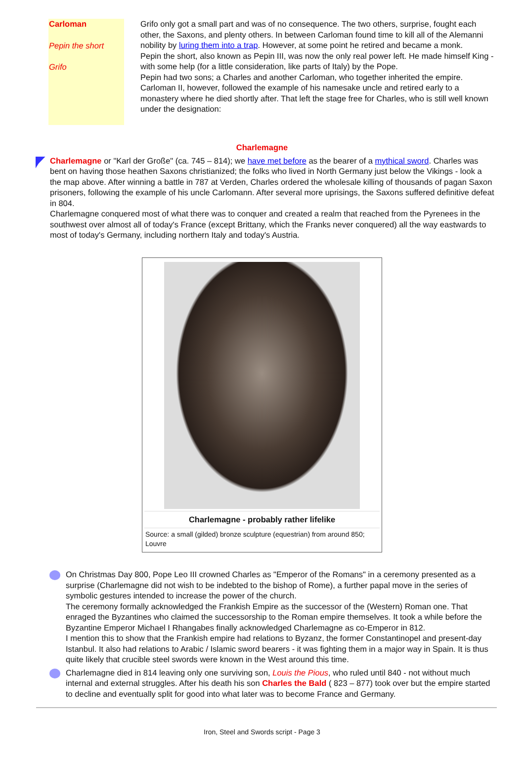Carloman
Pepin the short
Grifo
Grifo only got a small part and was of no consequence. The two others, surprise, fought each other, the Saxons, and plenty others. In between Carloman found time to kill all of the Alemanni nobility by luring them into a trap. However, at some point he retired and became a monk.
Pepin the short, also known as Pepin III, was now the only real power left. He made himself King - with some help (for a little consideration, like parts of Italy) by the Pope.
Pepin had two sons; a Charles and another Carloman, who together inherited the empire. Carloman II, however, followed the example of his namesake uncle and retired early to a monastery where he died shortly after. That left the stage free for Charles, who is still well known under the designation:
Charlemagne
Charlemagne or "Karl der Große" (ca. 745 – 814); we have met before as the bearer of a mythical sword. Charles was bent on having those heathen Saxons christianized; the folks who lived in North Germany just below the Vikings - look a the map above. After winning a battle in 787 at Verden, Charles ordered the wholesale killing of thousands of pagan Saxon prisoners, following the example of his uncle Carlomann. After several more uprisings, the Saxons suffered definitive defeat in 804.
Charlemagne conquered most of what there was to conquer and created a realm that reached from the Pyrenees in the southwest over almost all of today's France (except Brittany, which the Franks never conquered) all the way eastwards to most of today's Germany, including northern Italy and today's Austria.
Charlemagne - probably rather lifelike
Source: a small (gilded) bronze sculpture (equestrian) from around 850; Louvre
On Christmas Day 800, Pope Leo III crowned Charles as "Emperor of the Romans" in a ceremony presented as a surprise (Charlemagne did not wish to be indebted to the bishop of Rome), a further papal move in the series of symbolic gestures intended to increase the power of the church.
The ceremony formally acknowledged the Frankish Empire as the successor of the (Western) Roman one. That enraged the Byzantines who claimed the successorship to the Roman empire themselves. It took a while before the Byzantine Emperor Michael I Rhangabes finally acknowledged Charlemagne as co-Emperor in 812.
I mention this to show that the Frankish empire had relations to Byzanz, the former Constantinopel and present-day Istanbul. It also had relations to Arabic / Islamic sword bearers - it was fighting them in a major way in Spain. It is thus quite likely that crucible steel swords were known in the West around this time.
Charlemagne died in 814 leaving only one surviving son, Louis the Pious, who ruled until 840 - not without much internal and external struggles. After his death his son Charles the Bald ( 823 – 877) took over but the empire started to decline and eventually split for good into what later was to become France and Germany.
Iron, Steel and Swords script - Page 3